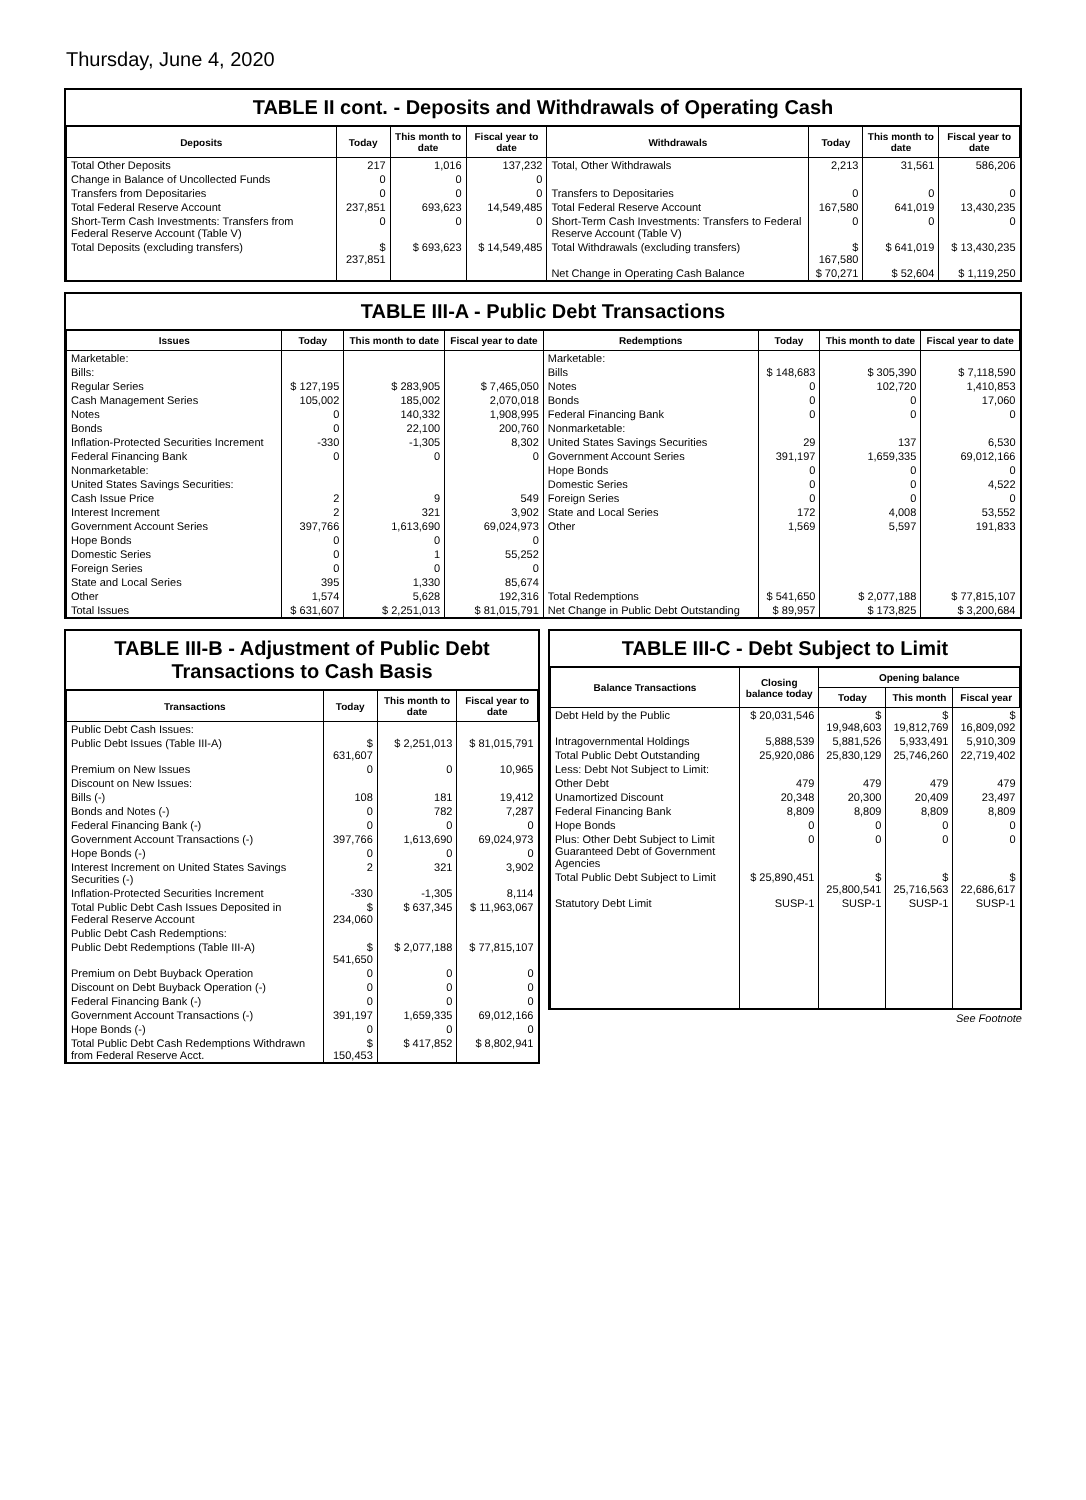Thursday, June 4, 2020
TABLE II cont. - Deposits and Withdrawals of Operating Cash
| Deposits | Today | This month to date | Fiscal year to date | Withdrawals | Today | This month to date | Fiscal year to date |
| --- | --- | --- | --- | --- | --- | --- | --- |
| Total Other Deposits | 217 | 1,016 | 137,232 | Total, Other Withdrawals | 2,213 | 31,561 | 586,206 |
| Change in Balance of Uncollected Funds | 0 | 0 | 0 | | | | |
| Transfers from Depositaries | 0 | 0 | 0 | Transfers to Depositaries | 0 | 0 | 0 |
| Total Federal Reserve Account | 237,851 | 693,623 | 14,549,485 | Total Federal Reserve Account | 167,580 | 641,019 | 13,430,235 |
| Short-Term Cash Investments: Transfers from Federal Reserve Account (Table V) | 0 | 0 | 0 | Short-Term Cash Investments: Transfers to Federal Reserve Account (Table V) | 0 | 0 | 0 |
| Total Deposits (excluding transfers) | $ 237,851 | $ 693,623 | $ 14,549,485 | Total Withdrawals (excluding transfers) | $ 167,580 | $ 641,019 | $ 13,430,235 |
| | | | | Net Change in Operating Cash Balance | $ 70,271 | $ 52,604 | $ 1,119,250 |
TABLE III-A - Public Debt Transactions
| Issues | Today | This month to date | Fiscal year to date | Redemptions | Today | This month to date | Fiscal year to date |
| --- | --- | --- | --- | --- | --- | --- | --- |
| Marketable: | | | | Marketable: | | | |
| Bills: | | | | Bills | $ 148,683 | $ 305,390 | $ 7,118,590 |
| Regular Series | $ 127,195 | $ 283,905 | $ 7,465,050 | Notes | 0 | 102,720 | 1,410,853 |
| Cash Management Series | 105,002 | 185,002 | 2,070,018 | Bonds | 0 | 0 | 17,060 |
| Notes | 0 | 140,332 | 1,908,995 | Federal Financing Bank | 0 | 0 | 0 |
| Bonds | 0 | 22,100 | 200,760 | Nonmarketable: | | | |
| Inflation-Protected Securities Increment | -330 | -1,305 | 8,302 | United States Savings Securities | 29 | 137 | 6,530 |
| Federal Financing Bank | 0 | 0 | 0 | Government Account Series | 391,197 | 1,659,335 | 69,012,166 |
| Nonmarketable: | | | | Hope Bonds | 0 | 0 | 0 |
| United States Savings Securities: | | | | Domestic Series | 0 | 0 | 4,522 |
| Cash Issue Price | 2 | 9 | 549 | Foreign Series | 0 | 0 | 0 |
| Interest Increment | 2 | 321 | 3,902 | State and Local Series | 172 | 4,008 | 53,552 |
| Government Account Series | 397,766 | 1,613,690 | 69,024,973 | Other | 1,569 | 5,597 | 191,833 |
| Hope Bonds | 0 | 0 | 0 | | | | |
| Domestic Series | 0 | 1 | 55,252 | | | | |
| Foreign Series | 0 | 0 | 0 | | | | |
| State and Local Series | 395 | 1,330 | 85,674 | | | | |
| Other | 1,574 | 5,628 | 192,316 | Total Redemptions | $ 541,650 | $ 2,077,188 | $ 77,815,107 |
| Total Issues | $ 631,607 | $ 2,251,013 | $ 81,015,791 | Net Change in Public Debt Outstanding | $ 89,957 | $ 173,825 | $ 3,200,684 |
TABLE III-B - Adjustment of Public Debt Transactions to Cash Basis
| Transactions | Today | This month to date | Fiscal year to date |
| --- | --- | --- | --- |
| Public Debt Cash Issues: | | | |
| Public Debt Issues (Table III-A) | $ 631,607 | $ 2,251,013 | $ 81,015,791 |
| Premium on New Issues | 0 | 0 | 10,965 |
| Discount on New Issues: | | | |
| Bills (-) | 108 | 181 | 19,412 |
| Bonds and Notes (-) | 0 | 782 | 7,287 |
| Federal Financing Bank (-) | 0 | 0 | 0 |
| Government Account Transactions (-) | 397,766 | 1,613,690 | 69,024,973 |
| Hope Bonds (-) | 0 | 0 | 0 |
| Interest Increment on United States Savings Securities (-) | 2 | 321 | 3,902 |
| Inflation-Protected Securities Increment | -330 | -1,305 | 8,114 |
| Total Public Debt Cash Issues Deposited in Federal Reserve Account | $ 234,060 | $ 637,345 | $ 11,963,067 |
| Public Debt Cash Redemptions: | | | |
| Public Debt Redemptions (Table III-A) | $ 541,650 | $ 2,077,188 | $ 77,815,107 |
| Premium on Debt Buyback Operation | 0 | 0 | 0 |
| Discount on Debt Buyback Operation (-) | 0 | 0 | 0 |
| Federal Financing Bank (-) | 0 | 0 | 0 |
| Government Account Transactions (-) | 391,197 | 1,659,335 | 69,012,166 |
| Hope Bonds (-) | 0 | 0 | 0 |
| Total Public Debt Cash Redemptions Withdrawn from Federal Reserve Acct. | $ 150,453 | $ 417,852 | $ 8,802,941 |
TABLE III-C - Debt Subject to Limit
| Balance Transactions | Closing balance today | Opening balance | | |
| --- | --- | --- | --- | --- |
| | | Today | This month | Fiscal year |
| Debt Held by the Public | $ 20,031,546 | $ 19,948,603 | $ 19,812,769 | $ 16,809,092 |
| Intragovernmental Holdings | 5,888,539 | 5,881,526 | 5,933,491 | 5,910,309 |
| Total Public Debt Outstanding | 25,920,086 | 25,830,129 | 25,746,260 | 22,719,402 |
| Less: Debt Not Subject to Limit: | | | | |
| Other Debt | 479 | 479 | 479 | 479 |
| Unamortized Discount | 20,348 | 20,300 | 20,409 | 23,497 |
| Federal Financing Bank | 8,809 | 8,809 | 8,809 | 8,809 |
| Hope Bonds | 0 | 0 | 0 | 0 |
| Plus: Other Debt Subject to Limit Guaranteed Debt of Government Agencies | 0 | 0 | 0 | 0 |
| Total Public Debt Subject to Limit | $ 25,890,451 | $ 25,800,541 | $ 25,716,563 | $ 22,686,617 |
| Statutory Debt Limit | SUSP-1 | SUSP-1 | SUSP-1 | SUSP-1 |
See Footnote